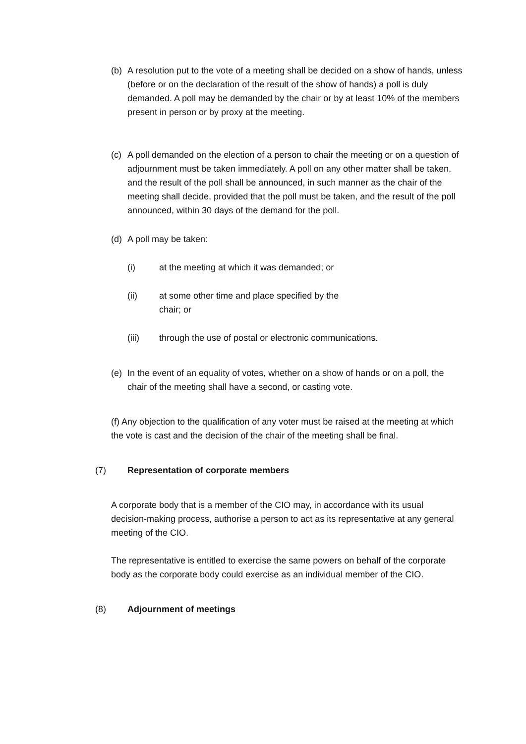(b) A resolution put to the vote of a meeting shall be decided on a show of hands, unless (before or on the declaration of the result of the show of hands) a poll is duly demanded. A poll may be demanded by the chair or by at least 10% of the members present in person or by proxy at the meeting.
(c) A poll demanded on the election of a person to chair the meeting or on a question of adjournment must be taken immediately. A poll on any other matter shall be taken, and the result of the poll shall be announced, in such manner as the chair of the meeting shall decide, provided that the poll must be taken, and the result of the poll announced, within 30 days of the demand for the poll.
(d) A poll may be taken:
(i) at the meeting at which it was demanded; or
(ii) at some other time and place specified by the chair; or
(iii) through the use of postal or electronic communications.
(e) In the event of an equality of votes, whether on a show of hands or on a poll, the chair of the meeting shall have a second, or casting vote.
(f) Any objection to the qualification of any voter must be raised at the meeting at which the vote is cast and the decision of the chair of the meeting shall be final.
(7) Representation of corporate members
A corporate body that is a member of the CIO may, in accordance with its usual decision-making process, authorise a person to act as its representative at any general meeting of the CIO.
The representative is entitled to exercise the same powers on behalf of the corporate body as the corporate body could exercise as an individual member of the CIO.
(8) Adjournment of meetings